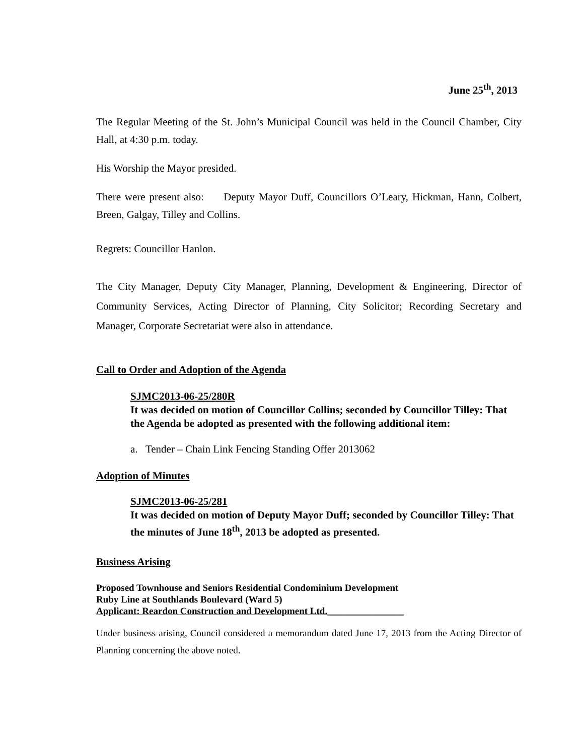June 25<sup>th</sup>, 2013
The Regular Meeting of the St. John’s Municipal Council was held in the Council Chamber, City Hall, at 4:30 p.m. today.
His Worship the Mayor presided.
There were present also: Deputy Mayor Duff, Councillors O’Leary, Hickman, Hann, Colbert, Breen, Galgay, Tilley and Collins.
Regrets: Councillor Hanlon.
The City Manager, Deputy City Manager, Planning, Development & Engineering, Director of Community Services, Acting Director of Planning, City Solicitor; Recording Secretary and Manager, Corporate Secretariat were also in attendance.
Call to Order and Adoption of the Agenda
SJMC2013-06-25/280R
It was decided on motion of Councillor Collins; seconded by Councillor Tilley: That the Agenda be adopted as presented with the following additional item:
a. Tender – Chain Link Fencing Standing Offer 2013062
Adoption of Minutes
SJMC2013-06-25/281
It was decided on motion of Deputy Mayor Duff; seconded by Councillor Tilley: That the minutes of June 18<sup>th</sup>, 2013 be adopted as presented.
Business Arising
Proposed Townhouse and Seniors Residential Condominium Development
Ruby Line at Southlands Boulevard (Ward 5)
Applicant: Reardon Construction and Development Ltd.________________
Under business arising, Council considered a memorandum dated June 17, 2013 from the Acting Director of Planning concerning the above noted.